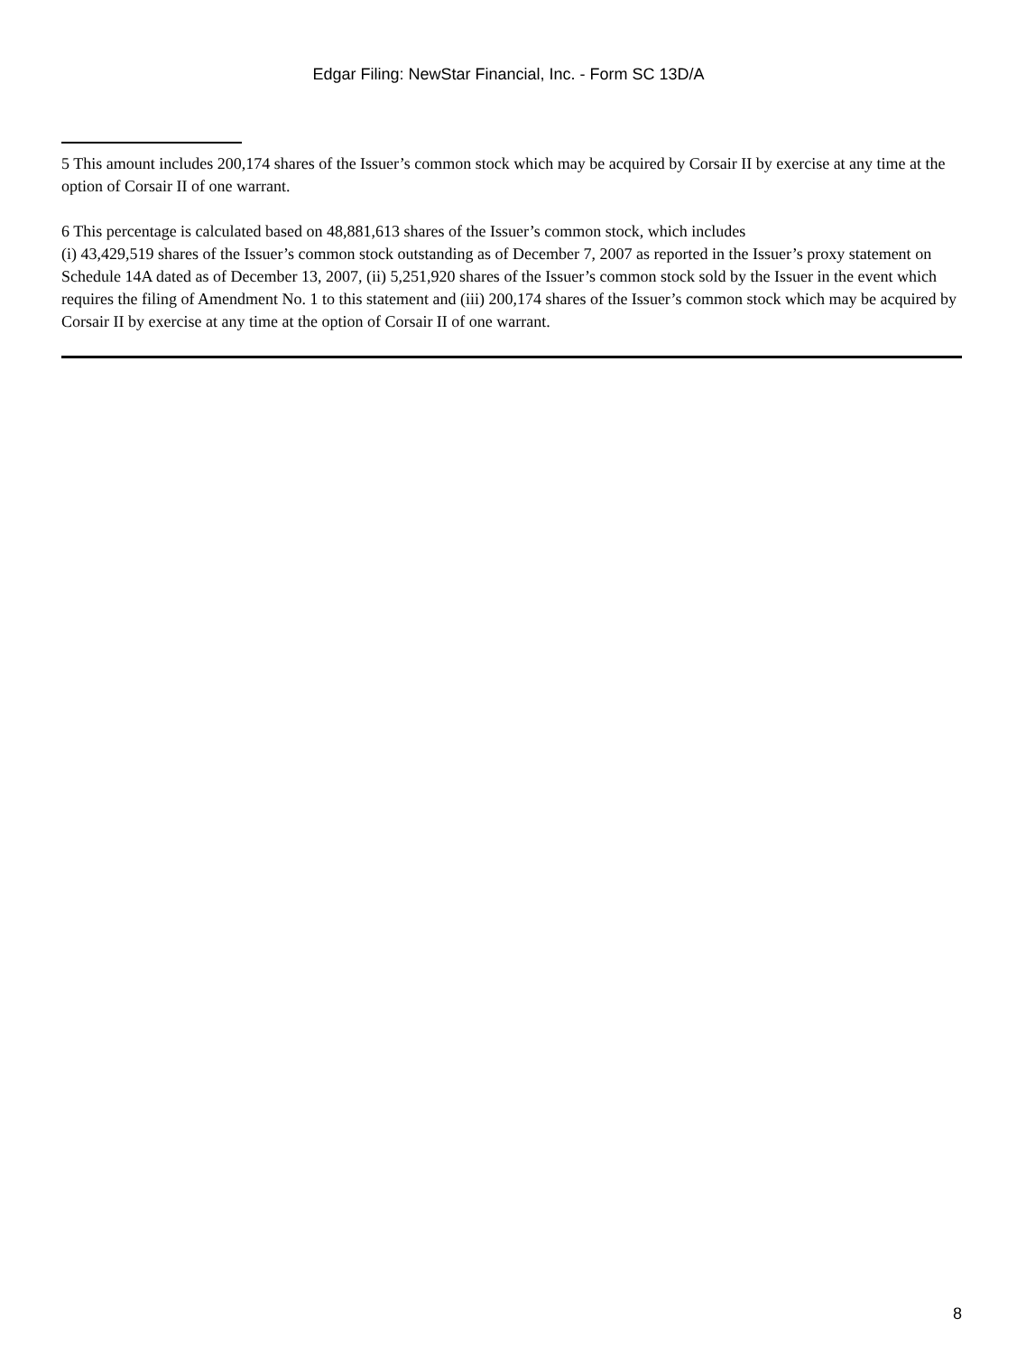Edgar Filing: NewStar Financial, Inc. - Form SC 13D/A
5 This amount includes 200,174 shares of the Issuer’s common stock which may be acquired by Corsair II by exercise at any time at the option of Corsair II of one warrant.
6 This percentage is calculated based on 48,881,613 shares of the Issuer’s common stock, which includes
(i) 43,429,519 shares of the Issuer’s common stock outstanding as of December 7, 2007 as reported in the Issuer’s proxy statement on Schedule 14A dated as of December 13, 2007, (ii) 5,251,920 shares of the Issuer’s common stock sold by the Issuer in the event which requires the filing of Amendment No. 1 to this statement and (iii) 200,174 shares of the Issuer’s common stock which may be acquired by Corsair II by exercise at any time at the option of Corsair II of one warrant.
8